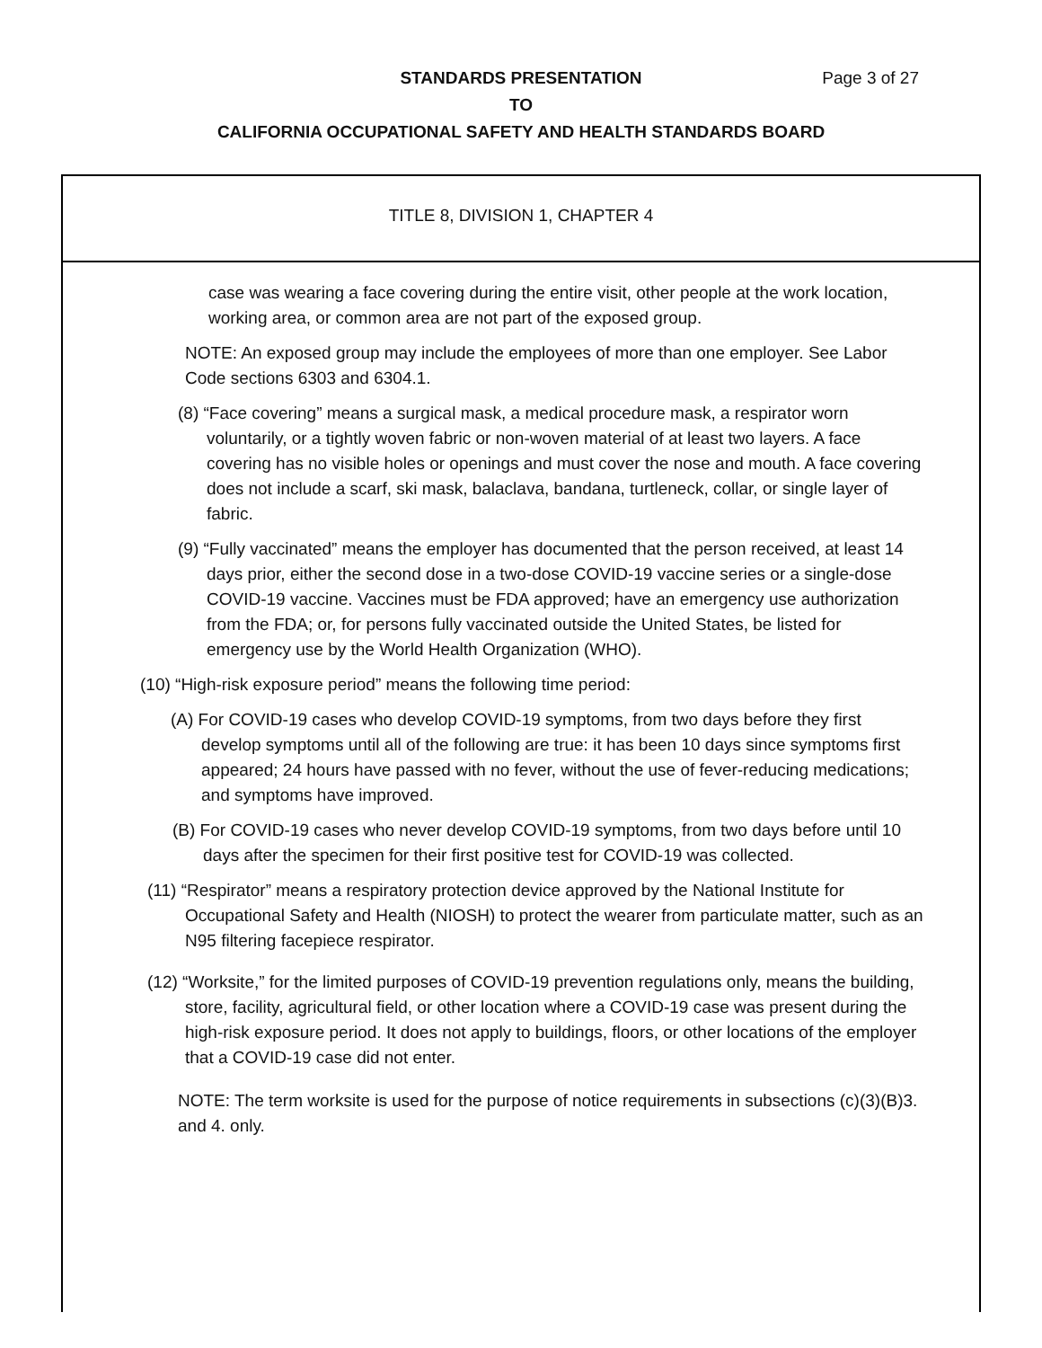STANDARDS PRESENTATION Page 3 of 27
TO
CALIFORNIA OCCUPATIONAL SAFETY AND HEALTH STANDARDS BOARD
TITLE 8, DIVISION 1, CHAPTER 4
case was wearing a face covering during the entire visit, other people at the work location, working area, or common area are not part of the exposed group.
NOTE: An exposed group may include the employees of more than one employer. See Labor Code sections 6303 and 6304.1.
(8) “Face covering” means a surgical mask, a medical procedure mask, a respirator worn voluntarily, or a tightly woven fabric or non-woven material of at least two layers. A face covering has no visible holes or openings and must cover the nose and mouth. A face covering does not include a scarf, ski mask, balaclava, bandana, turtleneck, collar, or single layer of fabric.
(9) “Fully vaccinated” means the employer has documented that the person received, at least 14 days prior, either the second dose in a two-dose COVID-19 vaccine series or a single-dose COVID-19 vaccine. Vaccines must be FDA approved; have an emergency use authorization from the FDA; or, for persons fully vaccinated outside the United States, be listed for emergency use by the World Health Organization (WHO).
(10) “High-risk exposure period” means the following time period:
(A) For COVID-19 cases who develop COVID-19 symptoms, from two days before they first develop symptoms until all of the following are true: it has been 10 days since symptoms first appeared; 24 hours have passed with no fever, without the use of fever-reducing medications; and symptoms have improved.
(B) For COVID-19 cases who never develop COVID-19 symptoms, from two days before until 10 days after the specimen for their first positive test for COVID-19 was collected.
(11) “Respirator” means a respiratory protection device approved by the National Institute for Occupational Safety and Health (NIOSH) to protect the wearer from particulate matter, such as an N95 filtering facepiece respirator.
(12) “Worksite,” for the limited purposes of COVID-19 prevention regulations only, means the building, store, facility, agricultural field, or other location where a COVID-19 case was present during the high-risk exposure period. It does not apply to buildings, floors, or other locations of the employer that a COVID-19 case did not enter.
NOTE: The term worksite is used for the purpose of notice requirements in subsections (c)(3)(B)3. and 4. only.